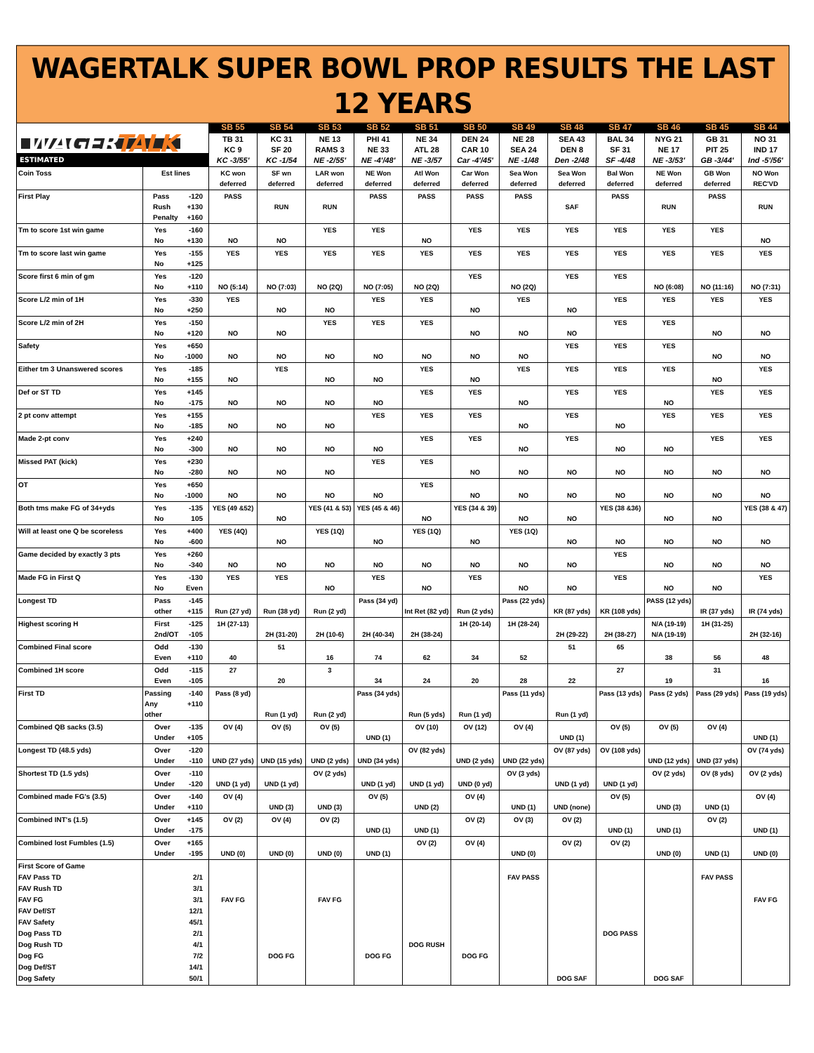WAGERTALK SUPER BOWL PROP RESULTS THE LAST 12 YEARS
| WAGER TALK ESTIMATED | | | SB 55 | SB 54 | SB 53 | SB 52 | SB 51 | SB 50 | SB 49 | SB 48 | SB 47 | SB 46 | SB 45 | SB 44 |
| | | | TB 31 KC 9 KC -3/55' | KC 31 SF 20 KC -1/54 | NE 13 RAMS 3 NE -2/55' | PHI 41 NE 33 NE -4'/48' | NE 34 ATL 28 NE -3/57 | DEN 24 CAR 10 Car -4'/45' | NE 28 SEA 24 NE -1/48 | SEA 43 DEN 8 Den -2/48 | BAL 34 SF 31 SF -4/48 | NYG 21 NE 17 NE -3/53' | GB 31 PIT 25 GB -3/44' | NO 31 IND 17 Ind -5'/56' |
| Coin Toss | Est lines | | KC won deferred | SF wn deferred | LAR won deferred | NE Won deferred | Atl Won deferred | Car Won deferred | Sea Won deferred | Sea Won deferred | Bal Won deferred | NE Won deferred | GB Won deferred | NO Won REC'VD |
| First Play | Pass Rush Penalty | -120 +130 +160 | PASS | RUN | RUN | PASS | PASS | PASS | PASS | SAF | PASS | RUN | PASS | RUN |
| Tm to score 1st win game | Yes No | -160 +130 | NO | NO | YES | YES | NO | YES | YES | YES | YES | YES | YES | NO |
| Tm to score last win game | Yes No | -155 +125 | YES | YES | YES | YES | YES | YES | YES | YES | YES | YES | YES | YES |
| Score first 6 min of gm | Yes No | -120 +110 | NO (5:14) | NO (7:03) | NO (2Q) | NO (7:05) | NO (2Q) | YES | NO (2Q) | YES | YES | NO (6:08) | NO (11:16) | NO (7:31) |
| Score L/2 min of 1H | Yes No | -330 +250 | YES | NO | NO | YES | YES | NO | YES | NO | YES | YES | YES | YES |
| Score L/2 min of 2H | Yes No | -150 +120 | NO | NO | YES | YES | YES | NO | NO | NO | YES | YES | NO | NO |
| Safety | Yes No | +650 -1000 | NO | NO | NO | NO | NO | NO | NO | YES | YES | YES | NO | NO |
| Either tm 3 Unanswered scores | Yes No | -185 +155 | NO | YES | NO | NO | YES | NO | YES | YES | YES | YES | NO | YES |
| Def or ST TD | Yes No | +145 -175 | NO | NO | NO | NO | YES | YES | NO | YES | YES | NO | YES | YES |
| 2 pt conv attempt | Yes No | +155 -185 | NO | NO | NO | YES | YES | YES | NO | YES | NO | YES | YES | YES |
| Made 2-pt conv | Yes No | +240 -300 | NO | NO | NO | NO | YES | YES | NO | YES | NO | NO | YES | YES |
| Missed PAT (kick) | Yes No | +230 -280 | NO | NO | NO | YES | YES | NO | NO | NO | NO | NO | NO | NO |
| OT | Yes No | +650 -1000 | NO | NO | NO | NO | YES | NO | NO | NO | NO | NO | NO | NO |
| Both tms make FG of 34+yds | Yes No | -135 105 | YES (49 &52) | NO | YES (41 & 53) | YES (45 & 46) | NO | YES (34 & 39) | NO | NO | YES (38 &36) | NO | NO | YES (38 & 47) |
| Will at least one Q be scoreless | Yes No | +400 -600 | YES (4Q) | NO | YES (1Q) | NO | YES (1Q) | NO | YES (1Q) | NO | NO | NO | NO | NO |
| Game decided by exactly 3 pts | Yes No | +260 -340 | NO | NO | NO | NO | NO | NO | NO | NO | YES | NO | NO | NO |
| Made FG in First Q | Yes No | -130 Even | YES | YES | NO | YES | NO | YES | NO | NO | YES | NO | NO | YES |
| Longest TD | Pass other | -145 +115 | Run (27 yd) | Run (38 yd) | Run (2 yd) | Pass (34 yd) | Int Ret (82 yd) | Run (2 yds) | Pass (22 yds) | KR (87 yds) | KR (108 yds) | PASS (12 yds) | IR (37 yds) | IR (74 yds) |
| Highest scoring H | First 2nd/OT | -125 -105 | 1H (27-13) | 2H (31-20) | 2H (10-6) | 2H (40-34) | 2H (38-24) | 1H (20-14) | 1H (28-24) | 2H (29-22) | 2H (38-27) | N/A (19-19) N/A (19-19) | 1H (31-25) | 2H (32-16) |
| Combined Final score | Odd Even | -130 +110 | 40 | 51 | 16 | 74 | 62 | 34 | 52 | 51 | 65 | 38 | 56 | 48 |
| Combined 1H score | Odd Even | -115 -105 | 27 | 20 | 3 | 34 | 24 | 20 | 28 | 22 | 27 | 19 | 31 | 16 |
| First TD | Passing Any other | -140 +110 | Pass (8 yd) | Run (1 yd) | Run (2 yd) | Pass (34 yds) | Run (5 yds) | Run (1 yd) | Pass (11 yds) | Run (1 yd) | Pass (13 yds) | Pass (2 yds) | Pass (29 yds) | Pass (19 yds) |
| Combined QB sacks (3.5) | Over Under | -135 +105 | OV (4) | OV (5) | OV (5) | UND (1) | OV (10) | OV (12) | OV (4) | UND (1) | OV (5) | OV (5) | OV (4) | UND (1) |
| Longest TD (48.5 yds) | Over Under | -120 -110 | UND (27 yds) | UND (15 yds) | UND (2 yds) | UND (34 yds) | OV (82 yds) | UND (2 yds) | UND (22 yds) | OV (87 yds) | OV (108 yds) | UND (12 yds) | UND (37 yds) | OV (74 yds) |
| Shortest TD (1.5 yds) | Over Under | -110 -120 | UND (1 yd) | UND (1 yd) | OV (2 yds) | UND (1 yd) | UND (1 yd) | UND (0 yd) | OV (3 yds) | UND (1 yd) | UND (1 yd) | OV (2 yds) | OV (8 yds) | OV (2 yds) |
| Combined made FG's (3.5) | Over Under | -140 +110 | OV (4) | UND (3) | UND (3) | OV (5) | UND (2) | OV (4) | UND (1) | UND (none) | OV (5) | UND (3) | UND (1) | OV (4) |
| Combined INT's (1.5) | Over Under | +145 -175 | OV (2) | OV (4) | OV (2) | UND (1) | UND (1) | OV (2) | OV (3) | OV (2) | UND (1) | UND (1) | OV (2) | UND (1) |
| Combined lost Fumbles (1.5) | Over Under | +165 -195 | UND (0) | UND (0) | UND (0) | UND (1) | OV (2) | OV (4) | UND (0) | OV (2) | OV (2) | UND (0) | UND (1) | UND (0) |
| First Score of Game FAV Pass TD FAV Rush TD FAV FG FAV Def/ST FAV Safety Dog Pass TD Dog Rush TD Dog FG Dog Def/ST Dog Safety | | 2/1 3/1 3/1 12/1 45/1 2/1 4/1 7/2 14/1 50/1 | FAV FG | DOG FG | FAV FG | DOG FG | DOG RUSH | DOG FG | FAV PASS | DOG SAF | DOG PASS | DOG SAF | FAV PASS | FAV FG |